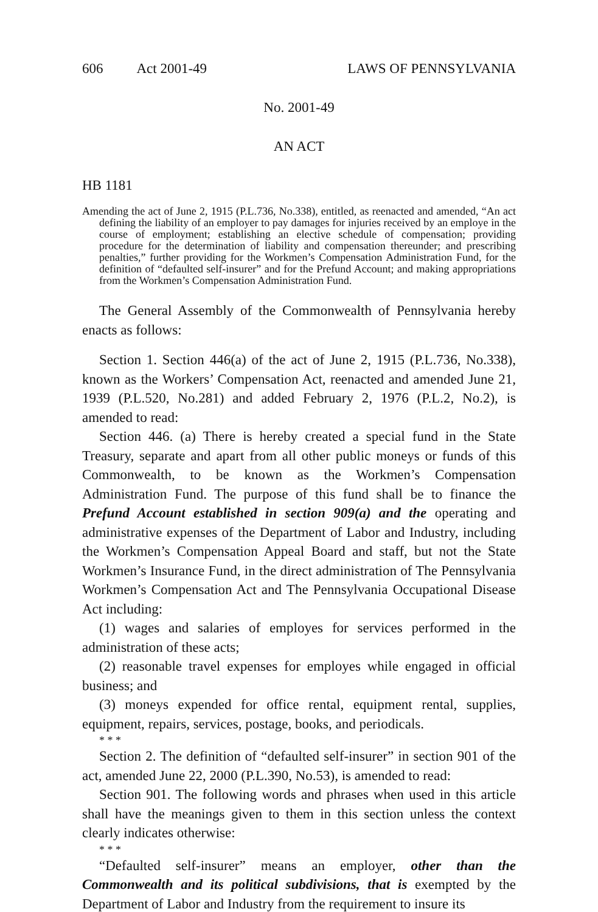606 Act 2001-49 LAWS OF PENNSYLVANIA
No. 2001-49
AN ACT
HB 1181
Amending the act of June 2, 1915 (P.L.736, No.338), entitled, as reenacted and amended, “An act defining the liability of an employer to pay damages for injuries received by an employe in the course of employment; establishing an elective schedule of compensation; providing procedure for the determination of liability and compensation thereunder; and prescribing penalties,” further providing for the Workmen’s Compensation Administration Fund, for the definition of “defaulted self-insurer” and for the Prefund Account; and making appropriations from the Workmen’s Compensation Administration Fund.
The General Assembly of the Commonwealth of Pennsylvania hereby enacts as follows:
Section 1. Section 446(a) of the act of June 2, 1915 (P.L.736, No.338), known as the Workers’ Compensation Act, reenacted and amended June 21, 1939 (P.L.520, No.281) and added February 2, 1976 (P.L.2, No.2), is amended to read:
Section 446. (a) There is hereby created a special fund in the State Treasury, separate and apart from all other public moneys or funds of this Commonwealth, to be known as the Workmen’s Compensation Administration Fund. The purpose of this fund shall be to finance the Prefund Account established in section 909(a) and the operating and administrative expenses of the Department of Labor and Industry, including the Workmen’s Compensation Appeal Board and staff, but not the State Workmen’s Insurance Fund, in the direct administration of The Pennsylvania Workmen’s Compensation Act and The Pennsylvania Occupational Disease Act including:
(1) wages and salaries of employes for services performed in the administration of these acts;
(2) reasonable travel expenses for employes while engaged in official business; and
(3) moneys expended for office rental, equipment rental, supplies, equipment, repairs, services, postage, books, and periodicals.
* * *
Section 2. The definition of “defaulted self-insurer” in section 901 of the act, amended June 22, 2000 (P.L.390, No.53), is amended to read:
Section 901. The following words and phrases when used in this article shall have the meanings given to them in this section unless the context clearly indicates otherwise:
* * *
“Defaulted self-insurer” means an employer, other than the Commonwealth and its political subdivisions, that is exempted by the Department of Labor and Industry from the requirement to insure its